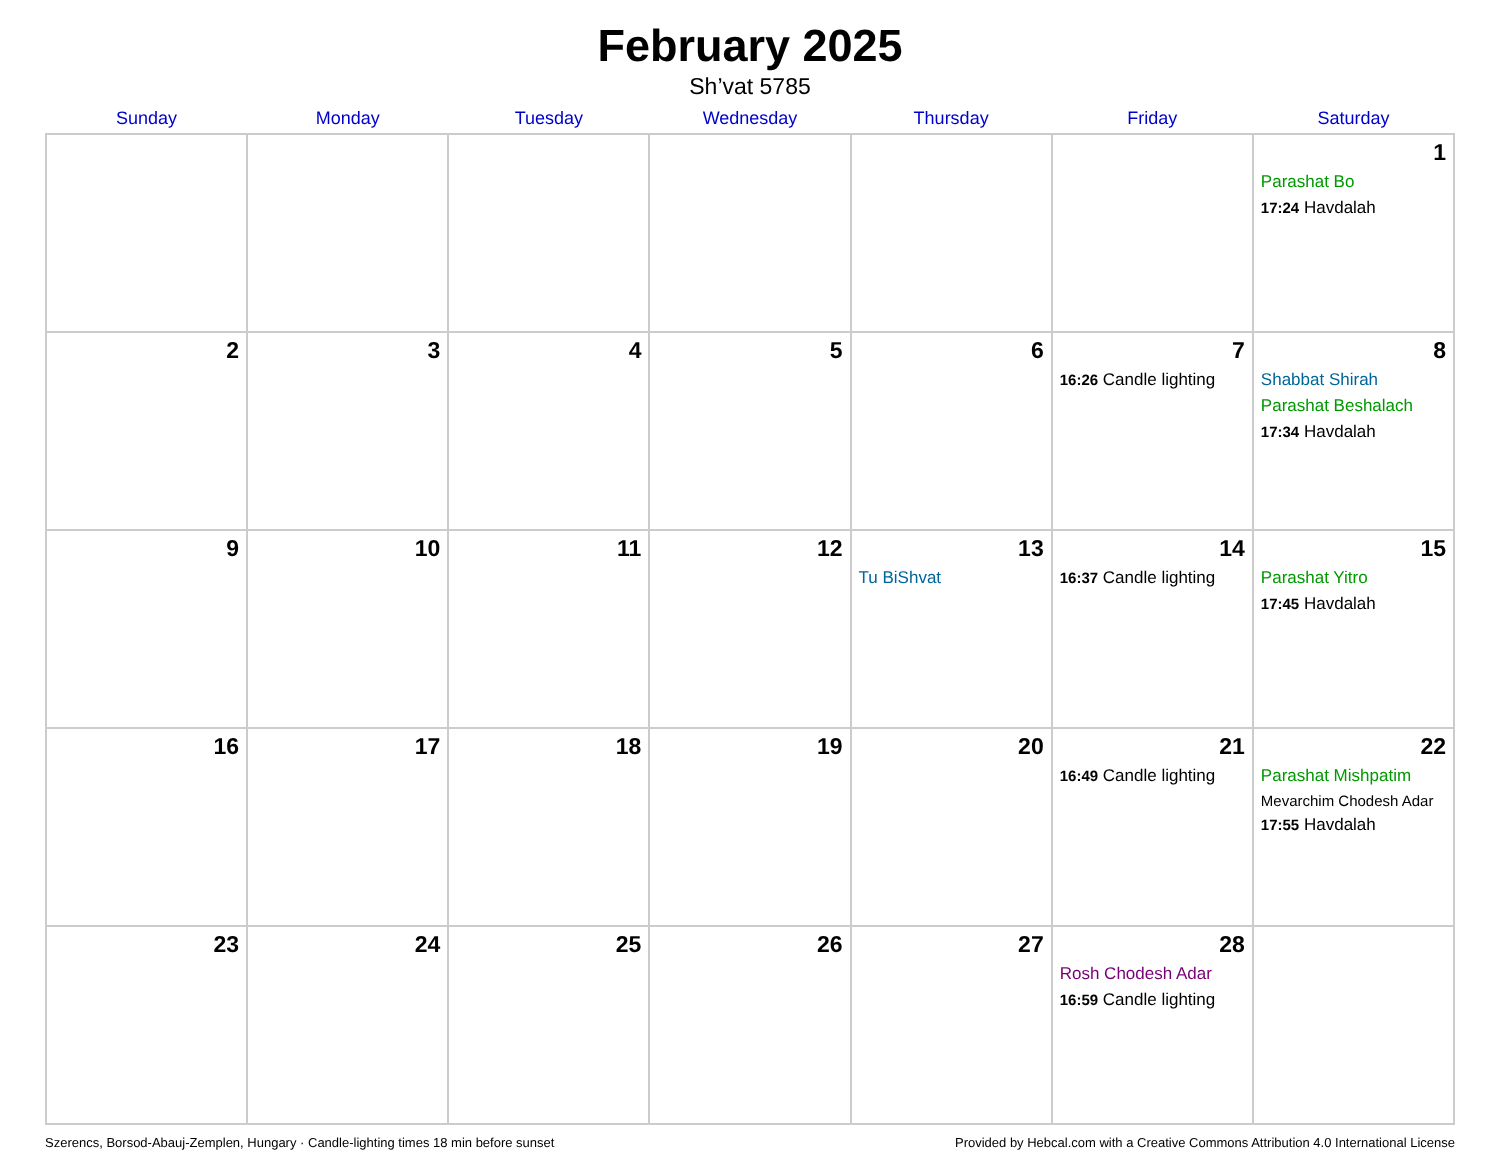February 2025
Sh’vat 5785
| Sunday | Monday | Tuesday | Wednesday | Thursday | Friday | Saturday |
| --- | --- | --- | --- | --- | --- | --- |
| | | | | | | 1 Parashat Bo 17:24 Havdalah |
| 2 | 3 | 4 | 5 | 6 | 7 16:26 Candle lighting | 8 Shabbat Shirah Parashat Beshalach 17:34 Havdalah |
| 9 | 10 | 11 | 12 | 13 Tu BiShvat | 14 16:37 Candle lighting | 15 Parashat Yitro 17:45 Havdalah |
| 16 | 17 | 18 | 19 | 20 | 21 16:49 Candle lighting | 22 Parashat Mishpatim Mevarchim Chodesh Adar 17:55 Havdalah |
| 23 | 24 | 25 | 26 | 27 | 28 Rosh Chodesh Adar 16:59 Candle lighting | |
Szerencs, Borsod-Abauj-Zemplen, Hungary · Candle-lighting times 18 min before sunset Provided by Hebcal.com with a Creative Commons Attribution 4.0 International License